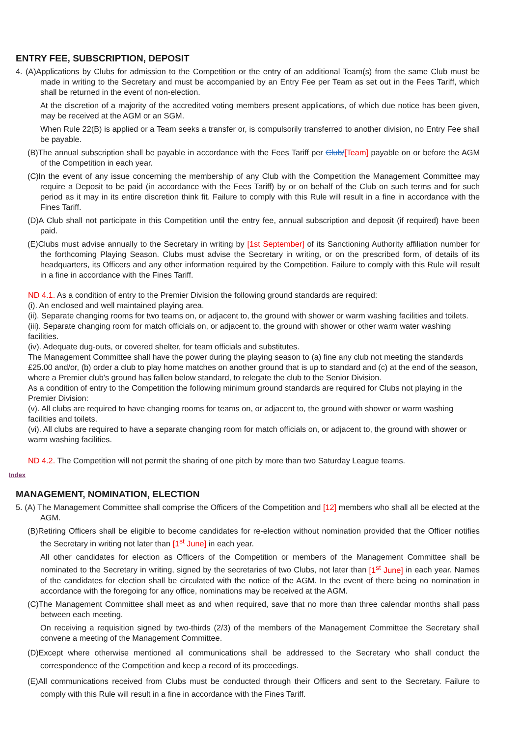ENTRY FEE, SUBSCRIPTION, DEPOSIT
4. (A)Applications by Clubs for admission to the Competition or the entry of an additional Team(s) from the same Club must be made in writing to the Secretary and must be accompanied by an Entry Fee per Team as set out in the Fees Tariff, which shall be returned in the event of non-election.
At the discretion of a majority of the accredited voting members present applications, of which due notice has been given, may be received at the AGM or an SGM.
When Rule 22(B) is applied or a Team seeks a transfer or, is compulsorily transferred to another division, no Entry Fee shall be payable.
(B)The annual subscription shall be payable in accordance with the Fees Tariff per Club/[Team] payable on or before the AGM of the Competition in each year.
(C)In the event of any issue concerning the membership of any Club with the Competition the Management Committee may require a Deposit to be paid (in accordance with the Fees Tariff) by or on behalf of the Club on such terms and for such period as it may in its entire discretion think fit. Failure to comply with this Rule will result in a fine in accordance with the Fines Tariff.
(D)A Club shall not participate in this Competition until the entry fee, annual subscription and deposit (if required) have been paid.
(E)Clubs must advise annually to the Secretary in writing by [1st September] of its Sanctioning Authority affiliation number for the forthcoming Playing Season. Clubs must advise the Secretary in writing, or on the prescribed form, of details of its headquarters, its Officers and any other information required by the Competition. Failure to comply with this Rule will result in a fine in accordance with the Fines Tariff.
ND 4.1. As a condition of entry to the Premier Division the following ground standards are required:
(i). An enclosed and well maintained playing area.
(ii). Separate changing rooms for two teams on, or adjacent to, the ground with shower or warm washing facilities and toilets.
(iii). Separate changing room for match officials on, or adjacent to, the ground with shower or other warm water washing facilities.
(iv). Adequate dug-outs, or covered shelter, for team officials and substitutes.
The Management Committee shall have the power during the playing season to (a) fine any club not meeting the standards £25.00 and/or, (b) order a club to play home matches on another ground that is up to standard and (c) at the end of the season, where a Premier club's ground has fallen below standard, to relegate the club to the Senior Division.
As a condition of entry to the Competition the following minimum ground standards are required for Clubs not playing in the Premier Division:
(v). All clubs are required to have changing rooms for teams on, or adjacent to, the ground with shower or warm washing facilities and toilets.
(vi). All clubs are required to have a separate changing room for match officials on, or adjacent to, the ground with shower or warm washing facilities.
ND 4.2. The Competition will not permit the sharing of one pitch by more than two Saturday League teams.
Index
MANAGEMENT, NOMINATION, ELECTION
5. (A) The Management Committee shall comprise the Officers of the Competition and [12] members who shall all be elected at the AGM.
(B)Retiring Officers shall be eligible to become candidates for re-election without nomination provided that the Officer notifies the Secretary in writing not later than [1<sup>st</sup> June] in each year.
All other candidates for election as Officers of the Competition or members of the Management Committee shall be nominated to the Secretary in writing, signed by the secretaries of two Clubs, not later than [1<sup>st</sup> June] in each year. Names of the candidates for election shall be circulated with the notice of the AGM. In the event of there being no nomination in accordance with the foregoing for any office, nominations may be received at the AGM.
(C)The Management Committee shall meet as and when required, save that no more than three calendar months shall pass between each meeting.
On receiving a requisition signed by two-thirds (2/3) of the members of the Management Committee the Secretary shall convene a meeting of the Management Committee.
(D)Except where otherwise mentioned all communications shall be addressed to the Secretary who shall conduct the correspondence of the Competition and keep a record of its proceedings.
(E)All communications received from Clubs must be conducted through their Officers and sent to the Secretary. Failure to comply with this Rule will result in a fine in accordance with the Fines Tariff.